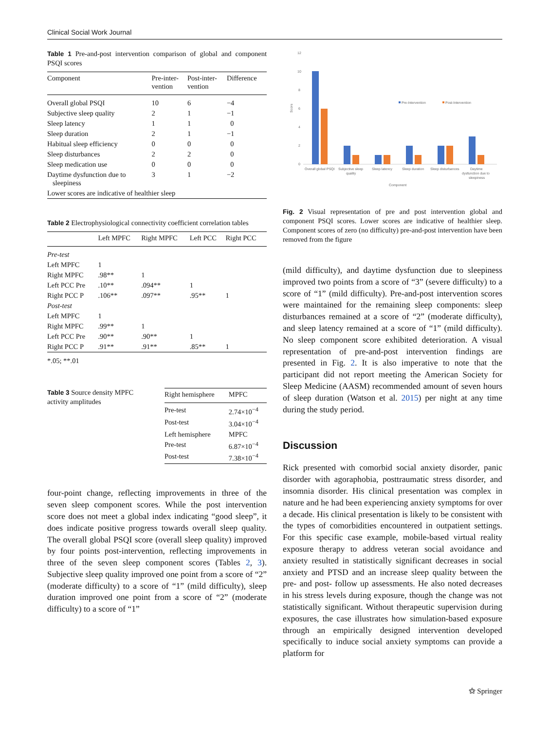Clinical Social Work Journal
Table 1 Pre-and-post intervention comparison of global and component PSQI scores
| Component | Pre-inter- vention | Post-inter- vention | Difference |
| --- | --- | --- | --- |
| Overall global PSQI | 10 | 6 | −4 |
| Subjective sleep quality | 2 | 1 | −1 |
| Sleep latency | 1 | 1 | 0 |
| Sleep duration | 2 | 1 | −1 |
| Habitual sleep efficiency | 0 | 0 | 0 |
| Sleep disturbances | 2 | 2 | 0 |
| Sleep medication use | 0 | 0 | 0 |
| Daytime dysfunction due to sleepiness | 3 | 1 | −2 |
| Lower scores are indicative of healthier sleep | | | |
Table 2 Electrophysiological connectivity coefficient correlation tables
| | Left MPFC | Right MPFC | Left PCC | Right PCC |
| --- | --- | --- | --- | --- |
| Pre-test | | | | |
| Left MPFC | 1 | | | |
| Right MPFC | .98** | 1 | | |
| Left PCC Pre | .10** | .094** | 1 | |
| Right PCC P | .106** | .097** | .95** | 1 |
| Post-test | | | | |
| Left MPFC | 1 | | | |
| Right MPFC | .99** | 1 | | |
| Left PCC Pre | .90** | .90** | 1 | |
| Right PCC P | .91** | .91** | .85** | 1 |
*.05; **.01
Table 3 Source density MPFC activity amplitudes
| Right hemisphere | MPFC |
| --- | --- |
| Pre-test | 2.74×10<sup>−4</sup> |
| Post-test | 3.04×10<sup>−4</sup> |
| Left hemisphere | MPFC |
| Pre-test | 6.87×10<sup>−4</sup> |
| Post-test | 7.38×10<sup>−4</sup> |
four-point change, reflecting improvements in three of the seven sleep component scores. While the post intervention score does not meet a global index indicating “good sleep”, it does indicate positive progress towards overall sleep quality. The overall global PSQI score (overall sleep quality) improved by four points post-intervention, reflecting improvements in three of the seven sleep component scores (Tables 2, 3). Subjective sleep quality improved one point from a score of “2” (moderate difficulty) to a score of “1” (mild difficulty), sleep duration improved one point from a score of “2” (moderate difficulty) to a score of “1”
12
10
8
6
4
2
0
Score
Pre-Intervention
Post-Intervention
Overall global PSQI
Subjective sleep
quality
Sleep latency
Sleep duration
Sleep disturbances
Daytime
dysfunction due to
sleepiness
Component
Fig. 2 Visual representation of pre and post intervention global and component PSQI scores. Lower scores are indicative of healthier sleep. Component scores of zero (no difficulty) pre-and-post intervention have been removed from the figure
(mild difficulty), and daytime dysfunction due to sleepiness improved two points from a score of “3” (severe difficulty) to a score of “1” (mild difficulty). Pre-and-post intervention scores were maintained for the remaining sleep components: sleep disturbances remained at a score of “2” (moderate difficulty), and sleep latency remained at a score of “1” (mild difficulty). No sleep component score exhibited deterioration. A visual representation of pre-and-post intervention findings are presented in Fig. 2. It is also imperative to note that the participant did not report meeting the American Society for Sleep Medicine (AASM) recommended amount of seven hours of sleep duration (Watson et al. 2015) per night at any time during the study period.
Discussion
Rick presented with comorbid social anxiety disorder, panic disorder with agoraphobia, posttraumatic stress disorder, and insomnia disorder. His clinical presentation was complex in nature and he had been experiencing anxiety symptoms for over a decade. His clinical presentation is likely to be consistent with the types of comorbidities encountered in outpatient settings. For this specific case example, mobile-based virtual reality exposure therapy to address veteran social avoidance and anxiety resulted in statistically significant decreases in social anxiety and PTSD and an increase sleep quality between the pre- and post- follow up assessments. He also noted decreases in his stress levels during exposure, though the change was not statistically significant. Without therapeutic supervision during exposures, the case illustrates how simulation-based exposure through an empirically designed intervention developed specifically to induce social anxiety symptoms can provide a platform for
⚝ Springer